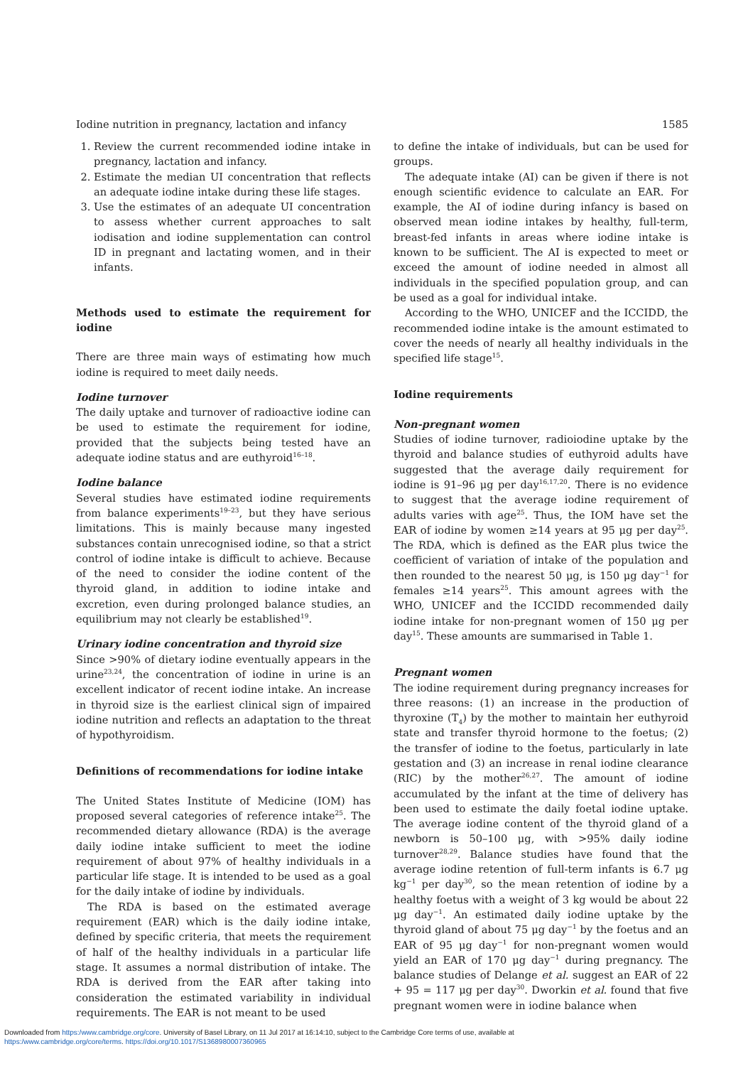Iodine nutrition in pregnancy, lactation and infancy 1585
1. Review the current recommended iodine intake in pregnancy, lactation and infancy.
2. Estimate the median UI concentration that reflects an adequate iodine intake during these life stages.
3. Use the estimates of an adequate UI concentration to assess whether current approaches to salt iodisation and iodine supplementation can control ID in pregnant and lactating women, and in their infants.
Methods used to estimate the requirement for iodine
There are three main ways of estimating how much iodine is required to meet daily needs.
Iodine turnover
The daily uptake and turnover of radioactive iodine can be used to estimate the requirement for iodine, provided that the subjects being tested have an adequate iodine status and are euthyroid<sup>16–18</sup>.
Iodine balance
Several studies have estimated iodine requirements from balance experiments<sup>19–23</sup>, but they have serious limitations. This is mainly because many ingested substances contain unrecognised iodine, so that a strict control of iodine intake is difficult to achieve. Because of the need to consider the iodine content of the thyroid gland, in addition to iodine intake and excretion, even during prolonged balance studies, an equilibrium may not clearly be established<sup>19</sup>.
Urinary iodine concentration and thyroid size
Since >90% of dietary iodine eventually appears in the urine<sup>23,24</sup>, the concentration of iodine in urine is an excellent indicator of recent iodine intake. An increase in thyroid size is the earliest clinical sign of impaired iodine nutrition and reflects an adaptation to the threat of hypothyroidism.
Definitions of recommendations for iodine intake
The United States Institute of Medicine (IOM) has proposed several categories of reference intake<sup>25</sup>. The recommended dietary allowance (RDA) is the average daily iodine intake sufficient to meet the iodine requirement of about 97% of healthy individuals in a particular life stage. It is intended to be used as a goal for the daily intake of iodine by individuals.
The RDA is based on the estimated average requirement (EAR) which is the daily iodine intake, defined by specific criteria, that meets the requirement of half of the healthy individuals in a particular life stage. It assumes a normal distribution of intake. The RDA is derived from the EAR after taking into consideration the estimated variability in individual requirements. The EAR is not meant to be used
to define the intake of individuals, but can be used for groups.
The adequate intake (AI) can be given if there is not enough scientific evidence to calculate an EAR. For example, the AI of iodine during infancy is based on observed mean iodine intakes by healthy, full-term, breast-fed infants in areas where iodine intake is known to be sufficient. The AI is expected to meet or exceed the amount of iodine needed in almost all individuals in the specified population group, and can be used as a goal for individual intake.
According to the WHO, UNICEF and the ICCIDD, the recommended iodine intake is the amount estimated to cover the needs of nearly all healthy individuals in the specified life stage<sup>15</sup>.
Iodine requirements
Non-pregnant women
Studies of iodine turnover, radioiodine uptake by the thyroid and balance studies of euthyroid adults have suggested that the average daily requirement for iodine is 91–96 μg per day<sup>16,17,20</sup>. There is no evidence to suggest that the average iodine requirement of adults varies with age<sup>25</sup>. Thus, the IOM have set the EAR of iodine by women ≥14 years at 95 μg per day<sup>25</sup>. The RDA, which is defined as the EAR plus twice the coefficient of variation of intake of the population and then rounded to the nearest 50 μg, is 150 μg day<sup>−1</sup> for females ≥14 years<sup>25</sup>. This amount agrees with the WHO, UNICEF and the ICCIDD recommended daily iodine intake for non-pregnant women of 150 μg per day<sup>15</sup>. These amounts are summarised in Table 1.
Pregnant women
The iodine requirement during pregnancy increases for three reasons: (1) an increase in the production of thyroxine (T<sub>4</sub>) by the mother to maintain her euthyroid state and transfer thyroid hormone to the foetus; (2) the transfer of iodine to the foetus, particularly in late gestation and (3) an increase in renal iodine clearance (RIC) by the mother<sup>26,27</sup>. The amount of iodine accumulated by the infant at the time of delivery has been used to estimate the daily foetal iodine uptake. The average iodine content of the thyroid gland of a newborn is 50–100 μg, with >95% daily iodine turnover<sup>28,29</sup>. Balance studies have found that the average iodine retention of full-term infants is 6.7 μg kg<sup>−1</sup> per day<sup>30</sup>, so the mean retention of iodine by a healthy foetus with a weight of 3 kg would be about 22 μg day<sup>−1</sup>. An estimated daily iodine uptake by the thyroid gland of about 75 μg day<sup>−1</sup> by the foetus and an EAR of 95 μg day<sup>−1</sup> for non-pregnant women would yield an EAR of 170 μg day<sup>−1</sup> during pregnancy. The balance studies of Delange et al. suggest an EAR of 22 + 95 = 117 μg per day<sup>30</sup>. Dworkin et al. found that five pregnant women were in iodine balance when
Downloaded from https:/www.cambridge.org/core. University of Basel Library, on 11 Jul 2017 at 16:14:10, subject to the Cambridge Core terms of use, available at
https:/www.cambridge.org/core/terms. https://doi.org/10.1017/S1368980007360965